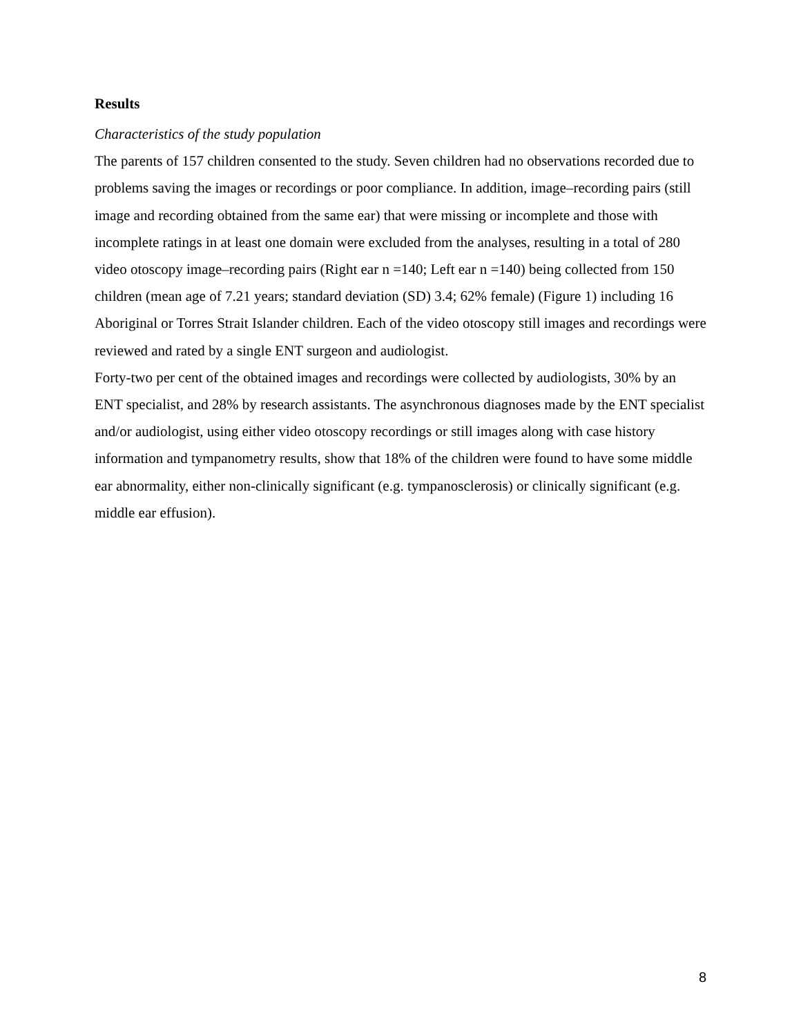Results
Characteristics of the study population
The parents of 157 children consented to the study. Seven children had no observations recorded due to problems saving the images or recordings or poor compliance. In addition, image–recording pairs (still image and recording obtained from the same ear) that were missing or incomplete and those with incomplete ratings in at least one domain were excluded from the analyses, resulting in a total of 280 video otoscopy image–recording pairs (Right ear n =140; Left ear n =140) being collected from 150 children (mean age of 7.21 years; standard deviation (SD) 3.4; 62% female) (Figure 1) including 16 Aboriginal or Torres Strait Islander children. Each of the video otoscopy still images and recordings were reviewed and rated by a single ENT surgeon and audiologist.
Forty-two per cent of the obtained images and recordings were collected by audiologists, 30% by an ENT specialist, and 28% by research assistants. The asynchronous diagnoses made by the ENT specialist and/or audiologist, using either video otoscopy recordings or still images along with case history information and tympanometry results, show that 18% of the children were found to have some middle ear abnormality, either non-clinically significant (e.g. tympanosclerosis) or clinically significant (e.g. middle ear effusion).
8